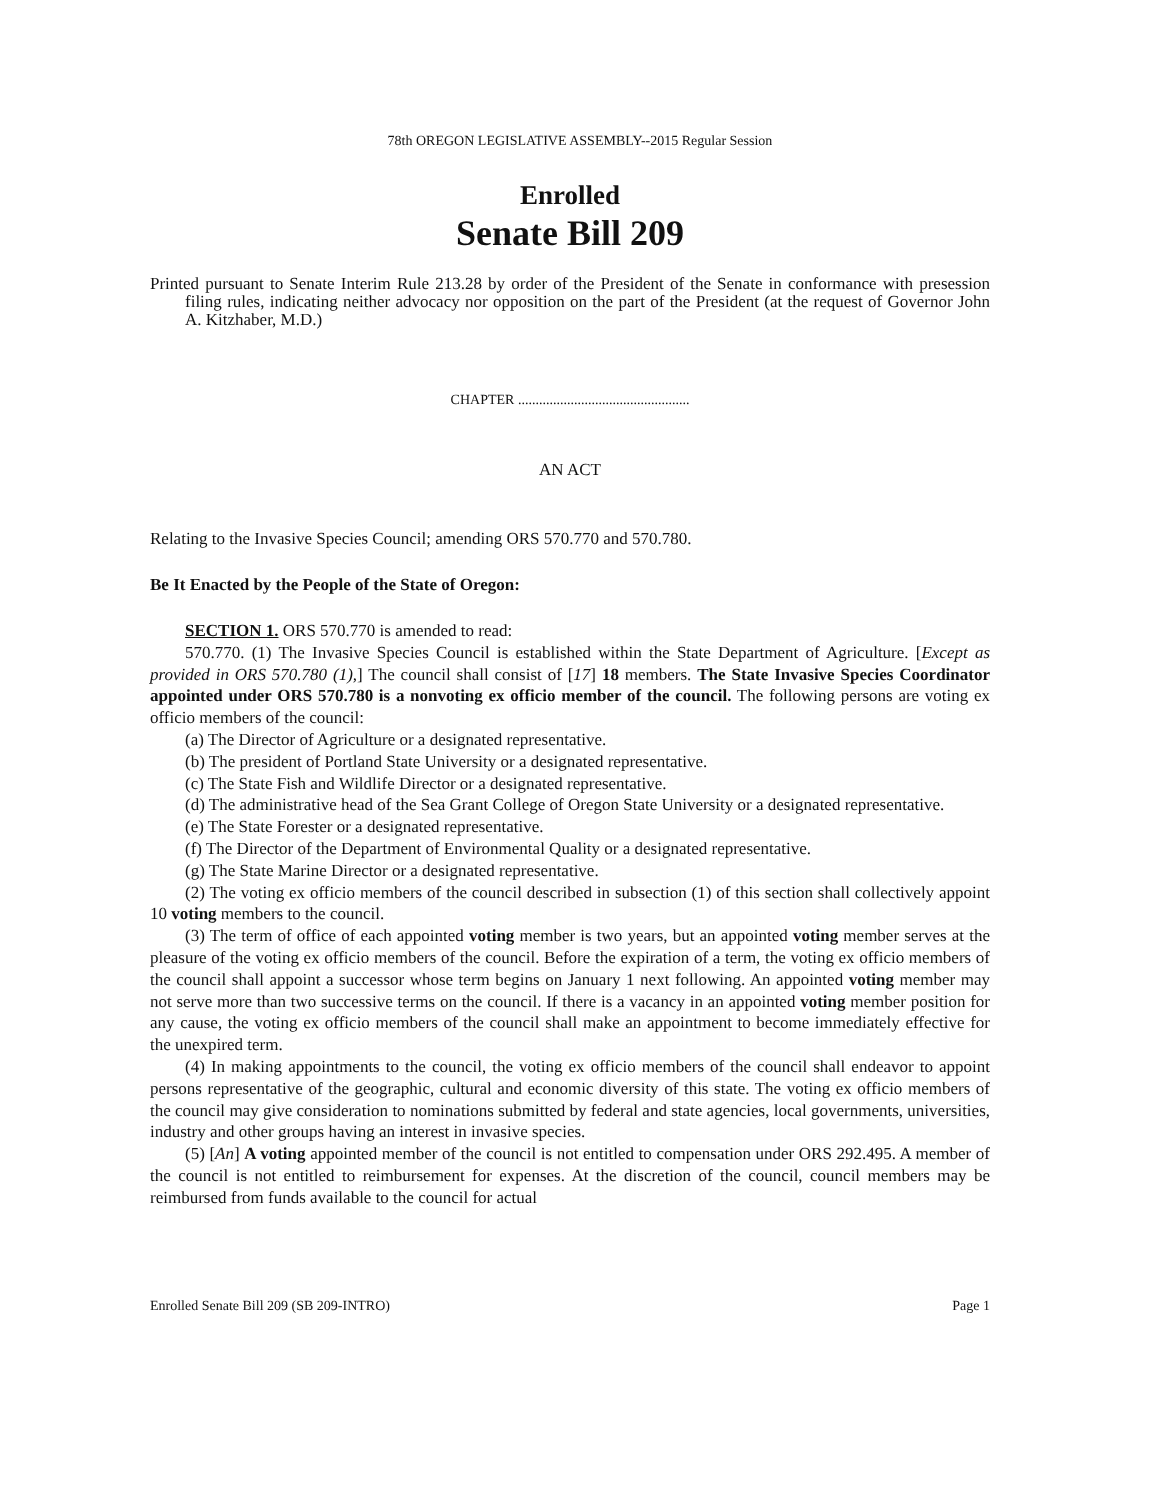78th OREGON LEGISLATIVE ASSEMBLY--2015 Regular Session
Enrolled
Senate Bill 209
Printed pursuant to Senate Interim Rule 213.28 by order of the President of the Senate in conformance with presession filing rules, indicating neither advocacy nor opposition on the part of the President (at the request of Governor John A. Kitzhaber, M.D.)
CHAPTER .................................................
AN ACT
Relating to the Invasive Species Council; amending ORS 570.770 and 570.780.
Be It Enacted by the People of the State of Oregon:
SECTION 1. ORS 570.770 is amended to read:
570.770. (1) The Invasive Species Council is established within the State Department of Agriculture. [Except as provided in ORS 570.780 (1),] The council shall consist of [17] 18 members. The State Invasive Species Coordinator appointed under ORS 570.780 is a nonvoting ex officio member of the council. The following persons are voting ex officio members of the council:
(a) The Director of Agriculture or a designated representative.
(b) The president of Portland State University or a designated representative.
(c) The State Fish and Wildlife Director or a designated representative.
(d) The administrative head of the Sea Grant College of Oregon State University or a designated representative.
(e) The State Forester or a designated representative.
(f) The Director of the Department of Environmental Quality or a designated representative.
(g) The State Marine Director or a designated representative.
(2) The voting ex officio members of the council described in subsection (1) of this section shall collectively appoint 10 voting members to the council.
(3) The term of office of each appointed voting member is two years, but an appointed voting member serves at the pleasure of the voting ex officio members of the council. Before the expiration of a term, the voting ex officio members of the council shall appoint a successor whose term begins on January 1 next following. An appointed voting member may not serve more than two successive terms on the council. If there is a vacancy in an appointed voting member position for any cause, the voting ex officio members of the council shall make an appointment to become immediately effective for the unexpired term.
(4) In making appointments to the council, the voting ex officio members of the council shall endeavor to appoint persons representative of the geographic, cultural and economic diversity of this state. The voting ex officio members of the council may give consideration to nominations submitted by federal and state agencies, local governments, universities, industry and other groups having an interest in invasive species.
(5) [An] A voting appointed member of the council is not entitled to compensation under ORS 292.495. A member of the council is not entitled to reimbursement for expenses. At the discretion of the council, council members may be reimbursed from funds available to the council for actual
Enrolled Senate Bill 209 (SB 209-INTRO) Page 1